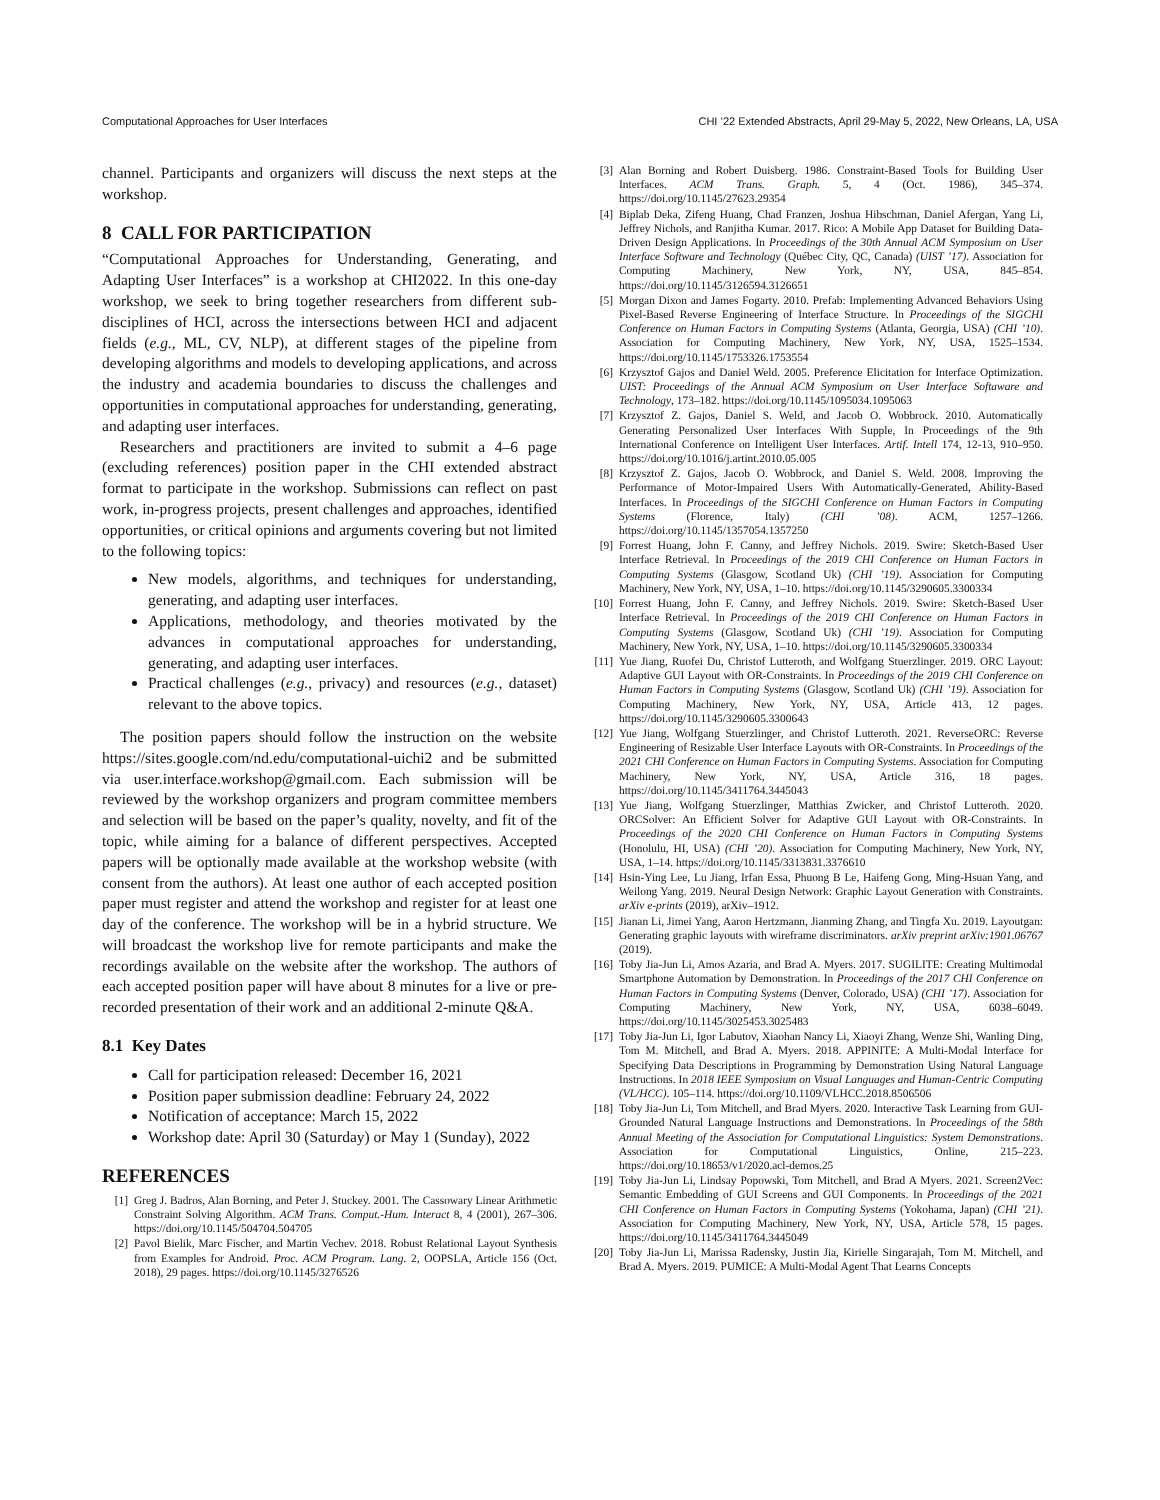Computational Approaches for User Interfaces CHI ’22 Extended Abstracts, April 29-May 5, 2022, New Orleans, LA, USA
channel. Participants and organizers will discuss the next steps at the workshop.
8 CALL FOR PARTICIPATION
“Computational Approaches for Understanding, Generating, and Adapting User Interfaces” is a workshop at CHI2022. In this one-day workshop, we seek to bring together researchers from different sub-disciplines of HCI, across the intersections between HCI and adjacent fields (e.g., ML, CV, NLP), at different stages of the pipeline from developing algorithms and models to developing applications, and across the industry and academia boundaries to discuss the challenges and opportunities in computational approaches for understanding, generating, and adapting user interfaces.
Researchers and practitioners are invited to submit a 4–6 page (excluding references) position paper in the CHI extended abstract format to participate in the workshop. Submissions can reflect on past work, in-progress projects, present challenges and approaches, identified opportunities, or critical opinions and arguments covering but not limited to the following topics:
New models, algorithms, and techniques for understanding, generating, and adapting user interfaces.
Applications, methodology, and theories motivated by the advances in computational approaches for understanding, generating, and adapting user interfaces.
Practical challenges (e.g., privacy) and resources (e.g., dataset) relevant to the above topics.
The position papers should follow the instruction on the website https://sites.google.com/nd.edu/computational-uichi2 and be submitted via user.interface.workshop@gmail.com. Each submission will be reviewed by the workshop organizers and program committee members and selection will be based on the paper’s quality, novelty, and fit of the topic, while aiming for a balance of different perspectives. Accepted papers will be optionally made available at the workshop website (with consent from the authors). At least one author of each accepted position paper must register and attend the workshop and register for at least one day of the conference. The workshop will be in a hybrid structure. We will broadcast the workshop live for remote participants and make the recordings available on the website after the workshop. The authors of each accepted position paper will have about 8 minutes for a live or pre-recorded presentation of their work and an additional 2-minute Q&A.
8.1 Key Dates
Call for participation released: December 16, 2021
Position paper submission deadline: February 24, 2022
Notification of acceptance: March 15, 2022
Workshop date: April 30 (Saturday) or May 1 (Sunday), 2022
REFERENCES
[1] Greg J. Badros, Alan Borning, and Peter J. Stuckey. 2001. The Cassowary Linear Arithmetic Constraint Solving Algorithm. ACM Trans. Comput.-Hum. Interact 8, 4 (2001), 267–306. https://doi.org/10.1145/504704.504705
[2] Pavol Bielik, Marc Fischer, and Martin Vechev. 2018. Robust Relational Layout Synthesis from Examples for Android. Proc. ACM Program. Lang. 2, OOPSLA, Article 156 (Oct. 2018), 29 pages. https://doi.org/10.1145/3276526
[3] Alan Borning and Robert Duisberg. 1986. Constraint-Based Tools for Building User Interfaces. ACM Trans. Graph. 5, 4 (Oct. 1986), 345–374. https://doi.org/10.1145/27623.29354
[4] Biplab Deka, Zifeng Huang, Chad Franzen, Joshua Hibschman, Daniel Afergan, Yang Li, Jeffrey Nichols, and Ranjitha Kumar. 2017. Rico: A Mobile App Dataset for Building Data-Driven Design Applications. In Proceedings of the 30th Annual ACM Symposium on User Interface Software and Technology (Québec City, QC, Canada) (UIST ’17). Association for Computing Machinery, New York, NY, USA, 845–854. https://doi.org/10.1145/3126594.3126651
[5] Morgan Dixon and James Fogarty. 2010. Prefab: Implementing Advanced Behaviors Using Pixel-Based Reverse Engineering of Interface Structure. In Proceedings of the SIGCHI Conference on Human Factors in Computing Systems (Atlanta, Georgia, USA) (CHI ’10). Association for Computing Machinery, New York, NY, USA, 1525–1534. https://doi.org/10.1145/1753326.1753554
[6] Krzysztof Gajos and Daniel Weld. 2005. Preference Elicitation for Interface Optimization. UIST: Proceedings of the Annual ACM Symposium on User Interface Softaware and Technology, 173–182. https://doi.org/10.1145/1095034.1095063
[7] Krzysztof Z. Gajos, Daniel S. Weld, and Jacob O. Wobbrock. 2010. Automatically Generating Personalized User Interfaces With Supple, In Proceedings of the 9th International Conference on Intelligent User Interfaces. Artif. Intell 174, 12-13, 910–950. https://doi.org/10.1016/j.artint.2010.05.005
[8] Krzysztof Z. Gajos, Jacob O. Wobbrock, and Daniel S. Weld. 2008. Improving the Performance of Motor-Impaired Users With Automatically-Generated, Ability-Based Interfaces. In Proceedings of the SIGCHI Conference on Human Factors in Computing Systems (Florence, Italy) (CHI ’08). ACM, 1257–1266. https://doi.org/10.1145/1357054.1357250
[9] Forrest Huang, John F. Canny, and Jeffrey Nichols. 2019. Swire: Sketch-Based User Interface Retrieval. In Proceedings of the 2019 CHI Conference on Human Factors in Computing Systems (Glasgow, Scotland Uk) (CHI ’19). Association for Computing Machinery, New York, NY, USA, 1–10. https://doi.org/10.1145/3290605.3300334
[10] Forrest Huang, John F. Canny, and Jeffrey Nichols. 2019. Swire: Sketch-Based User Interface Retrieval. In Proceedings of the 2019 CHI Conference on Human Factors in Computing Systems (Glasgow, Scotland Uk) (CHI ’19). Association for Computing Machinery, New York, NY, USA, 1–10. https://doi.org/10.1145/3290605.3300334
[11] Yue Jiang, Ruofei Du, Christof Lutteroth, and Wolfgang Stuerzlinger. 2019. ORC Layout: Adaptive GUI Layout with OR-Constraints. In Proceedings of the 2019 CHI Conference on Human Factors in Computing Systems (Glasgow, Scotland Uk) (CHI ’19). Association for Computing Machinery, New York, NY, USA, Article 413, 12 pages. https://doi.org/10.1145/3290605.3300643
[12] Yue Jiang, Wolfgang Stuerzlinger, and Christof Lutteroth. 2021. ReverseORC: Reverse Engineering of Resizable User Interface Layouts with OR-Constraints. In Proceedings of the 2021 CHI Conference on Human Factors in Computing Systems. Association for Computing Machinery, New York, NY, USA, Article 316, 18 pages. https://doi.org/10.1145/3411764.3445043
[13] Yue Jiang, Wolfgang Stuerzlinger, Matthias Zwicker, and Christof Lutteroth. 2020. ORCSolver: An Efficient Solver for Adaptive GUI Layout with OR-Constraints. In Proceedings of the 2020 CHI Conference on Human Factors in Computing Systems (Honolulu, HI, USA) (CHI ’20). Association for Computing Machinery, New York, NY, USA, 1–14. https://doi.org/10.1145/3313831.3376610
[14] Hsin-Ying Lee, Lu Jiang, Irfan Essa, Phuong B Le, Haifeng Gong, Ming-Hsuan Yang, and Weilong Yang. 2019. Neural Design Network: Graphic Layout Generation with Constraints. arXiv e-prints (2019), arXiv–1912.
[15] Jianan Li, Jimei Yang, Aaron Hertzmann, Jianming Zhang, and Tingfa Xu. 2019. Layoutgan: Generating graphic layouts with wireframe discriminators. arXiv preprint arXiv:1901.06767 (2019).
[16] Toby Jia-Jun Li, Amos Azaria, and Brad A. Myers. 2017. SUGILITE: Creating Multimodal Smartphone Automation by Demonstration. In Proceedings of the 2017 CHI Conference on Human Factors in Computing Systems (Denver, Colorado, USA) (CHI ’17). Association for Computing Machinery, New York, NY, USA, 6038–6049. https://doi.org/10.1145/3025453.3025483
[17] Toby Jia-Jun Li, Igor Labutov, Xiaohan Nancy Li, Xiaoyi Zhang, Wenze Shi, Wanling Ding, Tom M. Mitchell, and Brad A. Myers. 2018. APPINITE: A Multi-Modal Interface for Specifying Data Descriptions in Programming by Demonstration Using Natural Language Instructions. In 2018 IEEE Symposium on Visual Languages and Human-Centric Computing (VL/HCC). 105–114. https://doi.org/10.1109/VLHCC.2018.8506506
[18] Toby Jia-Jun Li, Tom Mitchell, and Brad Myers. 2020. Interactive Task Learning from GUI-Grounded Natural Language Instructions and Demonstrations. In Proceedings of the 58th Annual Meeting of the Association for Computational Linguistics: System Demonstrations. Association for Computational Linguistics, Online, 215–223. https://doi.org/10.18653/v1/2020.acl-demos.25
[19] Toby Jia-Jun Li, Lindsay Popowski, Tom Mitchell, and Brad A Myers. 2021. Screen2Vec: Semantic Embedding of GUI Screens and GUI Components. In Proceedings of the 2021 CHI Conference on Human Factors in Computing Systems (Yokohama, Japan) (CHI ’21). Association for Computing Machinery, New York, NY, USA, Article 578, 15 pages. https://doi.org/10.1145/3411764.3445049
[20] Toby Jia-Jun Li, Marissa Radensky, Justin Jia, Kirielle Singarajah, Tom M. Mitchell, and Brad A. Myers. 2019. PUMICE: A Multi-Modal Agent That Learns Concepts